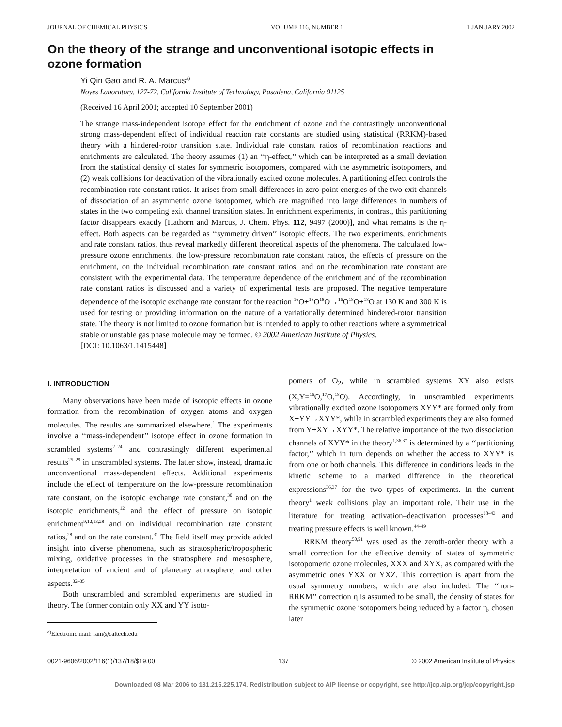JOURNAL OF CHEMICAL PHYSICS VOLUME 116, NUMBER 1 1 JANUARY 2002
On the theory of the strange and unconventional isotopic effects in ozone formation
Yi Qin Gao and R. A. Marcus<sup>a)</sup>
Noyes Laboratory, 127-72, California Institute of Technology, Pasadena, California 91125
(Received 16 April 2001; accepted 10 September 2001)
The strange mass-independent isotope effect for the enrichment of ozone and the contrastingly unconventional strong mass-dependent effect of individual reaction rate constants are studied using statistical (RRKM)-based theory with a hindered-rotor transition state. Individual rate constant ratios of recombination reactions and enrichments are calculated. The theory assumes (1) an ‘‘η-effect,’’ which can be interpreted as a small deviation from the statistical density of states for symmetric isotopomers, compared with the asymmetric isotopomers, and (2) weak collisions for deactivation of the vibrationally excited ozone molecules. A partitioning effect controls the recombination rate constant ratios. It arises from small differences in zero-point energies of the two exit channels of dissociation of an asymmetric ozone isotopomer, which are magnified into large differences in numbers of states in the two competing exit channel transition states. In enrichment experiments, in contrast, this partitioning factor disappears exactly [Hathorn and Marcus, J. Chem. Phys. 112, 9497 (2000)], and what remains is the η-effect. Both aspects can be regarded as ‘‘symmetry driven’’ isotopic effects. The two experiments, enrichments and rate constant ratios, thus reveal markedly different theoretical aspects of the phenomena. The calculated low-pressure ozone enrichments, the low-pressure recombination rate constant ratios, the effects of pressure on the enrichment, on the individual recombination rate constant ratios, and on the recombination rate constant are consistent with the experimental data. The temperature dependence of the enrichment and of the recombination rate constant ratios is discussed and a variety of experimental tests are proposed. The negative temperature dependence of the isotopic exchange rate constant for the reaction <sup>16</sup>O+<sup>18</sup>O<sup>18</sup>O→<sup>16</sup>O<sup>18</sup>O+<sup>18</sup>O at 130 K and 300 K is used for testing or providing information on the nature of a variationally determined hindered-rotor transition state. The theory is not limited to ozone formation but is intended to apply to other reactions where a symmetrical stable or unstable gas phase molecule may be formed. © 2002 American Institute of Physics.
[DOI: 10.1063/1.1415448]
I. INTRODUCTION
Many observations have been made of isotopic effects in ozone formation from the recombination of oxygen atoms and oxygen molecules. The results are summarized elsewhere.<sup>1</sup> The experiments involve a ‘‘mass-independent’’ isotope effect in ozone formation in scrambled systems<sup>2–24</sup> and contrastingly different experimental results<sup>25–29</sup> in unscrambled systems. The latter show, instead, dramatic unconventional mass-dependent effects. Additional experiments include the effect of temperature on the low-pressure recombination rate constant, on the isotopic exchange rate constant,<sup>30</sup> and on the isotopic enrichments,<sup>12</sup> and the effect of pressure on isotopic enrichment<sup>9,12,13,28</sup> and on individual recombination rate constant ratios,<sup>28</sup> and on the rate constant.<sup>31</sup> The field itself may provide added insight into diverse phenomena, such as stratospheric/tropospheric mixing, oxidative processes in the stratosphere and mesosphere, interpretation of ancient and of planetary atmosphere, and other aspects.<sup>32–35</sup>
Both unscrambled and scrambled experiments are studied in theory. The former contain only XX and YY isoto-
<sup>a)</sup> Electronic mail: ram@caltech.edu
pomers of O<sub>2</sub>, while in scrambled systems XY also exists (X,Y=<sup>16</sup>O,<sup>17</sup>O,<sup>18</sup>O). Accordingly, in unscrambled experiments vibrationally excited ozone isotopomers XYY* are formed only from X+YY→XYY*, while in scrambled experiments they are also formed from Y+XY→XYY*. The relative importance of the two dissociation channels of XYY* in the theory<sup>1,36,37</sup> is determined by a ‘‘partitioning factor,’’ which in turn depends on whether the access to XYY* is from one or both channels. This difference in conditions leads in the kinetic scheme to a marked difference in the theoretical expressions<sup>36,37</sup> for the two types of experiments. In the current theory<sup>1</sup> weak collisions play an important role. Their use in the literature for treating activation–deactivation processes<sup>38–43</sup> and treating pressure effects is well known.<sup>44–49</sup>
RRKM theory<sup>50,51</sup> was used as the zeroth-order theory with a small correction for the effective density of states of symmetric isotopomeric ozone molecules, XXX and XYX, as compared with the asymmetric ones YXX or YXZ. This correction is apart from the usual symmetry numbers, which are also included. The ‘‘non-RRKM’’ correction η is assumed to be small, the density of states for the symmetric ozone isotopomers being reduced by a factor η, chosen later
0021-9606/2002/116(1)/137/18/$19.00 137 © 2002 American Institute of Physics
Downloaded 08 Mar 2006 to 131.215.225.174. Redistribution subject to AIP license or copyright, see http://jcp.aip.org/jcp/copyright.jsp